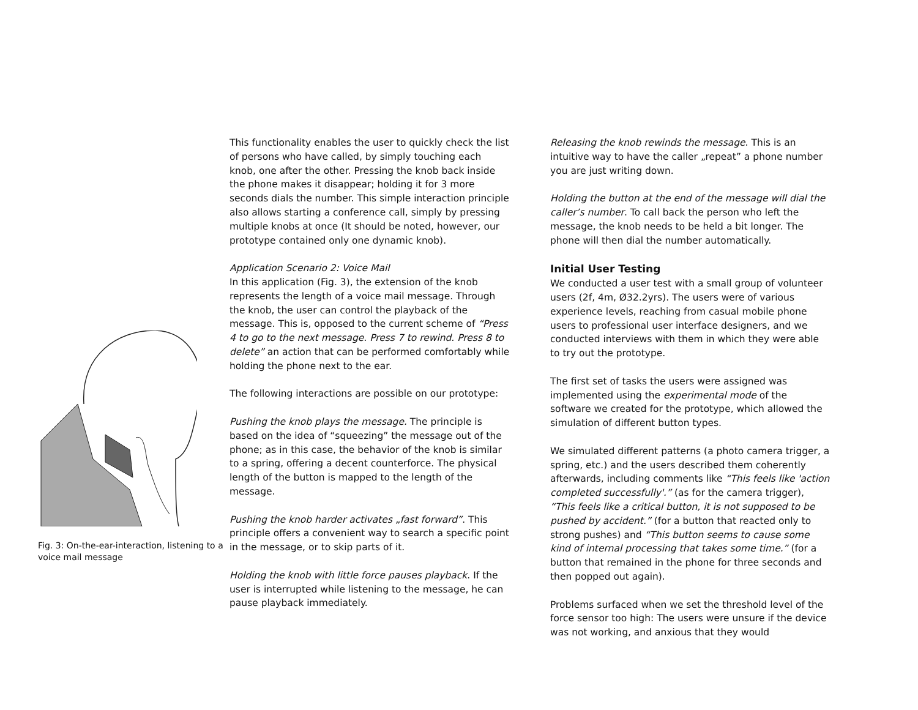Fig. 3: On-the-ear-interaction, listening to a voice mail message
This functionality enables the user to quickly check the list of persons who have called, by simply touching each knob, one after the other. Pressing the knob back inside the phone makes it disappear; holding it for 3 more seconds dials the number. This simple interaction principle also allows starting a conference call, simply by pressing multiple knobs at once (It should be noted, however, our prototype contained only one dynamic knob).
Application Scenario 2: Voice Mail
In this application (Fig. 3), the extension of the knob represents the length of a voice mail message. Through the knob, the user can control the playback of the message. This is, opposed to the current scheme of “Press 4 to go to the next message. Press 7 to rewind. Press 8 to delete” an action that can be performed comfortably while holding the phone next to the ear.
The following interactions are possible on our prototype:
Pushing the knob plays the message. The principle is based on the idea of “squeezing” the message out of the phone; as in this case, the behavior of the knob is similar to a spring, offering a decent counterforce. The physical length of the button is mapped to the length of the message.
Pushing the knob harder activates „fast forward”. This principle offers a convenient way to search a specific point in the message, or to skip parts of it.
Holding the knob with little force pauses playback. If the user is interrupted while listening to the message, he can pause playback immediately.
Releasing the knob rewinds the message. This is an intuitive way to have the caller „repeat” a phone number you are just writing down.
Holding the button at the end of the message will dial the caller’s number. To call back the person who left the message, the knob needs to be held a bit longer. The phone will then dial the number automatically.
Initial User Testing
We conducted a user test with a small group of volunteer users (2f, 4m, Ø32.2yrs). The users were of various experience levels, reaching from casual mobile phone users to professional user interface designers, and we conducted interviews with them in which they were able to try out the prototype.
The first set of tasks the users were assigned was implemented using the experimental mode of the software we created for the prototype, which allowed the simulation of different button types.
We simulated different patterns (a photo camera trigger, a spring, etc.) and the users described them coherently afterwards, including comments like “This feels like 'action completed successfully'.” (as for the camera trigger), “This feels like a critical button, it is not supposed to be pushed by accident.” (for a button that reacted only to strong pushes) and “This button seems to cause some kind of internal processing that takes some time.” (for a button that remained in the phone for three seconds and then popped out again).
Problems surfaced when we set the threshold level of the force sensor too high: The users were unsure if the device was not working, and anxious that they would